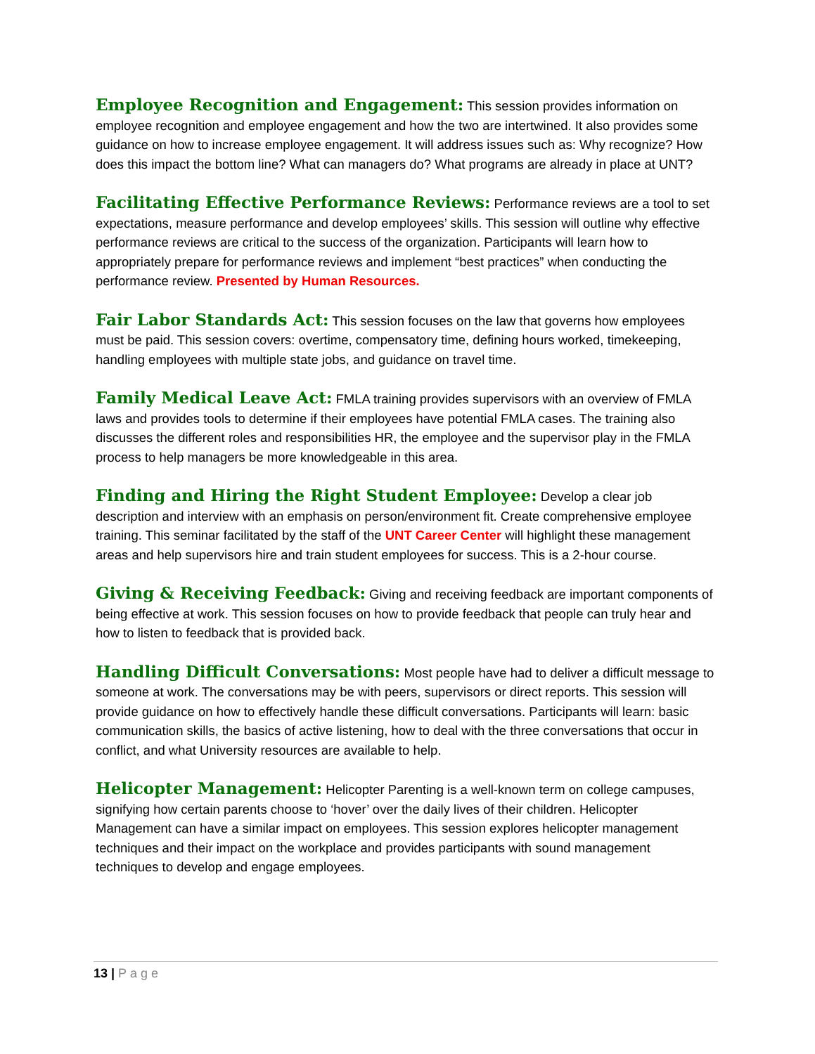Employee Recognition and Engagement: This session provides information on employee recognition and employee engagement and how the two are intertwined. It also provides some guidance on how to increase employee engagement. It will address issues such as: Why recognize? How does this impact the bottom line? What can managers do? What programs are already in place at UNT?
Facilitating Effective Performance Reviews: Performance reviews are a tool to set expectations, measure performance and develop employees’ skills. This session will outline why effective performance reviews are critical to the success of the organization. Participants will learn how to appropriately prepare for performance reviews and implement “best practices” when conducting the performance review. Presented by Human Resources.
Fair Labor Standards Act: This session focuses on the law that governs how employees must be paid. This session covers: overtime, compensatory time, defining hours worked, timekeeping, handling employees with multiple state jobs, and guidance on travel time.
Family Medical Leave Act: FMLA training provides supervisors with an overview of FMLA laws and provides tools to determine if their employees have potential FMLA cases. The training also discusses the different roles and responsibilities HR, the employee and the supervisor play in the FMLA process to help managers be more knowledgeable in this area.
Finding and Hiring the Right Student Employee: Develop a clear job description and interview with an emphasis on person/environment fit. Create comprehensive employee training. This seminar facilitated by the staff of the UNT Career Center will highlight these management areas and help supervisors hire and train student employees for success. This is a 2-hour course.
Giving & Receiving Feedback: Giving and receiving feedback are important components of being effective at work. This session focuses on how to provide feedback that people can truly hear and how to listen to feedback that is provided back.
Handling Difficult Conversations: Most people have had to deliver a difficult message to someone at work. The conversations may be with peers, supervisors or direct reports. This session will provide guidance on how to effectively handle these difficult conversations. Participants will learn: basic communication skills, the basics of active listening, how to deal with the three conversations that occur in conflict, and what University resources are available to help.
Helicopter Management: Helicopter Parenting is a well-known term on college campuses, signifying how certain parents choose to ‘hover’ over the daily lives of their children. Helicopter Management can have a similar impact on employees. This session explores helicopter management techniques and their impact on the workplace and provides participants with sound management techniques to develop and engage employees.
13 | Page